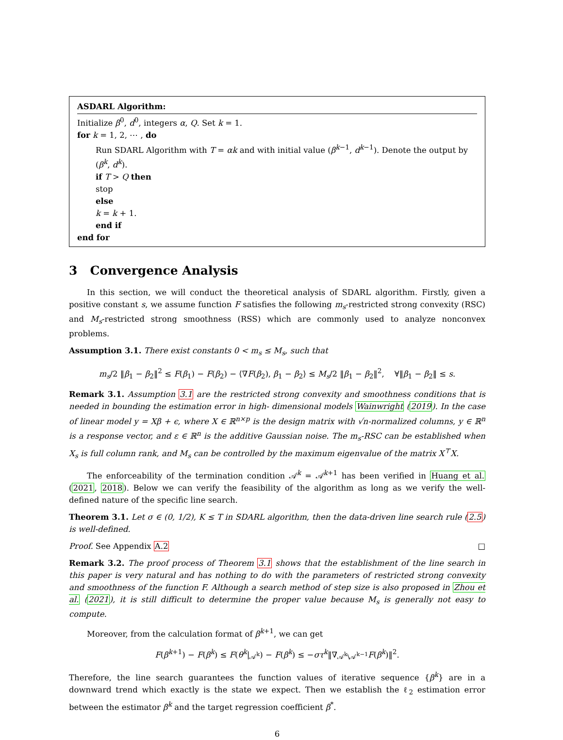ASDARL Algorithm:
Initialize β<sup>0</sup>, d<sup>0</sup>, integers α, Q. Set k = 1.
for k = 1, 2, ⋯ , do
Run SDARL Algorithm with T = αk and with initial value (β<sup>k−1</sup>, d<sup>k−1</sup>). Denote the output by (β<sup>k</sup>, d<sup>k</sup>).
if T > Q then
stop
else
k = k + 1.
end if
end for
3 Convergence Analysis
In this section, we will conduct the theoretical analysis of SDARL algorithm. Firstly, given a positive constant s, we assume function F satisfies the following m<sub>s</sub>-restricted strong convexity (RSC) and M<sub>s</sub>-restricted strong smoothness (RSS) which are commonly used to analyze nonconvex problems.
Assumption 3.1. There exist constants 0 < m<sub>s</sub> ≤ M<sub>s</sub>, such that
m<sub>s</sub>/2 ‖β<sub>1</sub> − β<sub>2</sub>‖<sup>2</sup> ≤ F(β<sub>1</sub>) − F(β<sub>2</sub>) − ⟨∇F(β<sub>2</sub>), β<sub>1</sub> − β<sub>2</sub>⟩ ≤ M<sub>s</sub>/2 ‖β<sub>1</sub> − β<sub>2</sub>‖<sup>2</sup>, ∀‖β<sub>1</sub> − β<sub>2</sub>‖ ≤ s.
Remark 3.1. Assumption 3.1 are the restricted strong convexity and smoothness conditions that is needed in bounding the estimation error in high- dimensional models Wainwright (2019). In the case of linear model y = Xβ + ϵ, where X ∈ ℝ<sup>n×p</sup> is the design matrix with √n-normalized columns, y ∈ ℝ<sup>n</sup> is a response vector, and ε ∈ ℝ<sup>n</sup> is the additive Gaussian noise. The m<sub>s</sub>-RSC can be established when X<sub>s</sub> is full column rank, and M<sub>s</sub> can be controlled by the maximum eigenvalue of the matrix X<sup>⊤</sup>X.
The enforceability of the termination condition 𝒜<sup>k</sup> = 𝒜<sup>k+1</sup> has been verified in Huang et al. (2021, 2018). Below we can verify the feasibility of the algorithm as long as we verify the well-defined nature of the specific line search.
Theorem 3.1. Let σ ∈ (0, 1/2), K ≤ T in SDARL algorithm, then the data-driven line search rule (2.5) is well-defined.
Proof. See Appendix A.2 □
Remark 3.2. The proof process of Theorem 3.1 shows that the establishment of the line search in this paper is very natural and has nothing to do with the parameters of restricted strong convexity and smoothness of the function F. Although a search method of step size is also proposed in Zhou et al. (2021), it is still difficult to determine the proper value because M<sub>s</sub> is generally not easy to compute.
Moreover, from the calculation format of β<sup>k+1</sup>, we can get
F(β<sup>k+1</sup>) − F(β<sup>k</sup>) ≤ F(θ<sup>k</sup>|<sub>𝒜<sup>k</sup></sub>) − F(β<sup>k</sup>) ≤ −στ<sup>k</sup>‖∇<sub>𝒜<sup>k</sup>\𝒜<sup>k−1</sup></sub>F(β<sup>k</sup>)‖<sup>2</sup>.
Therefore, the line search guarantees the function values of iterative sequence {β<sup>k</sup>} are in a downward trend which exactly is the state we expect. Then we establish the ℓ<sub>2</sub> estimation error between the estimator β<sup>k</sup> and the target regression coefficient β<sup>*</sup>.
6